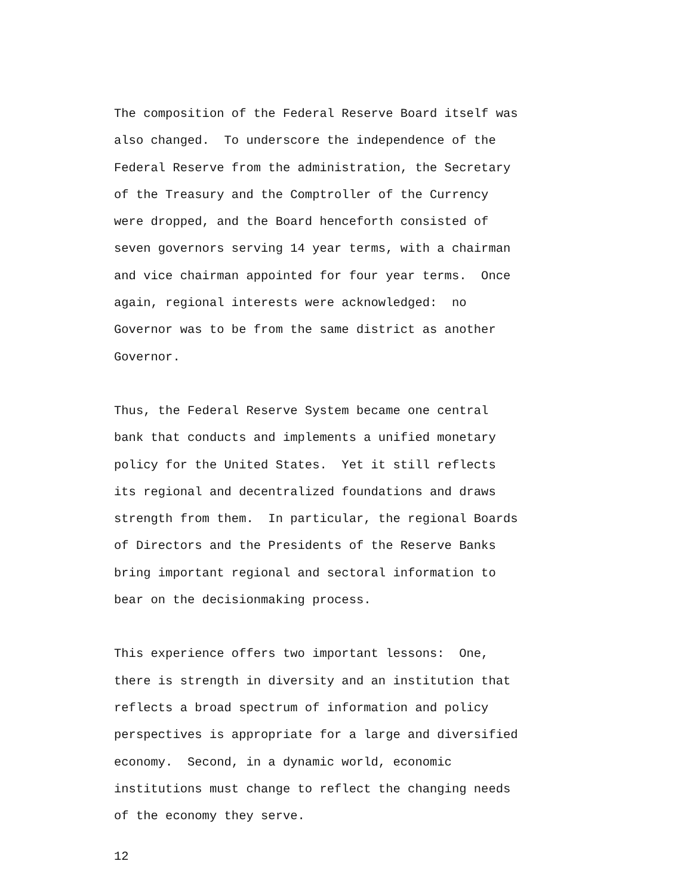The composition of the Federal Reserve Board itself was also changed. To underscore the independence of the Federal Reserve from the administration, the Secretary of the Treasury and the Comptroller of the Currency were dropped, and the Board henceforth consisted of seven governors serving 14 year terms, with a chairman and vice chairman appointed for four year terms. Once again, regional interests were acknowledged: no Governor was to be from the same district as another Governor.
Thus, the Federal Reserve System became one central bank that conducts and implements a unified monetary policy for the United States. Yet it still reflects its regional and decentralized foundations and draws strength from them. In particular, the regional Boards of Directors and the Presidents of the Reserve Banks bring important regional and sectoral information to bear on the decisionmaking process.
This experience offers two important lessons: One, there is strength in diversity and an institution that reflects a broad spectrum of information and policy perspectives is appropriate for a large and diversified economy. Second, in a dynamic world, economic institutions must change to reflect the changing needs of the economy they serve.
12